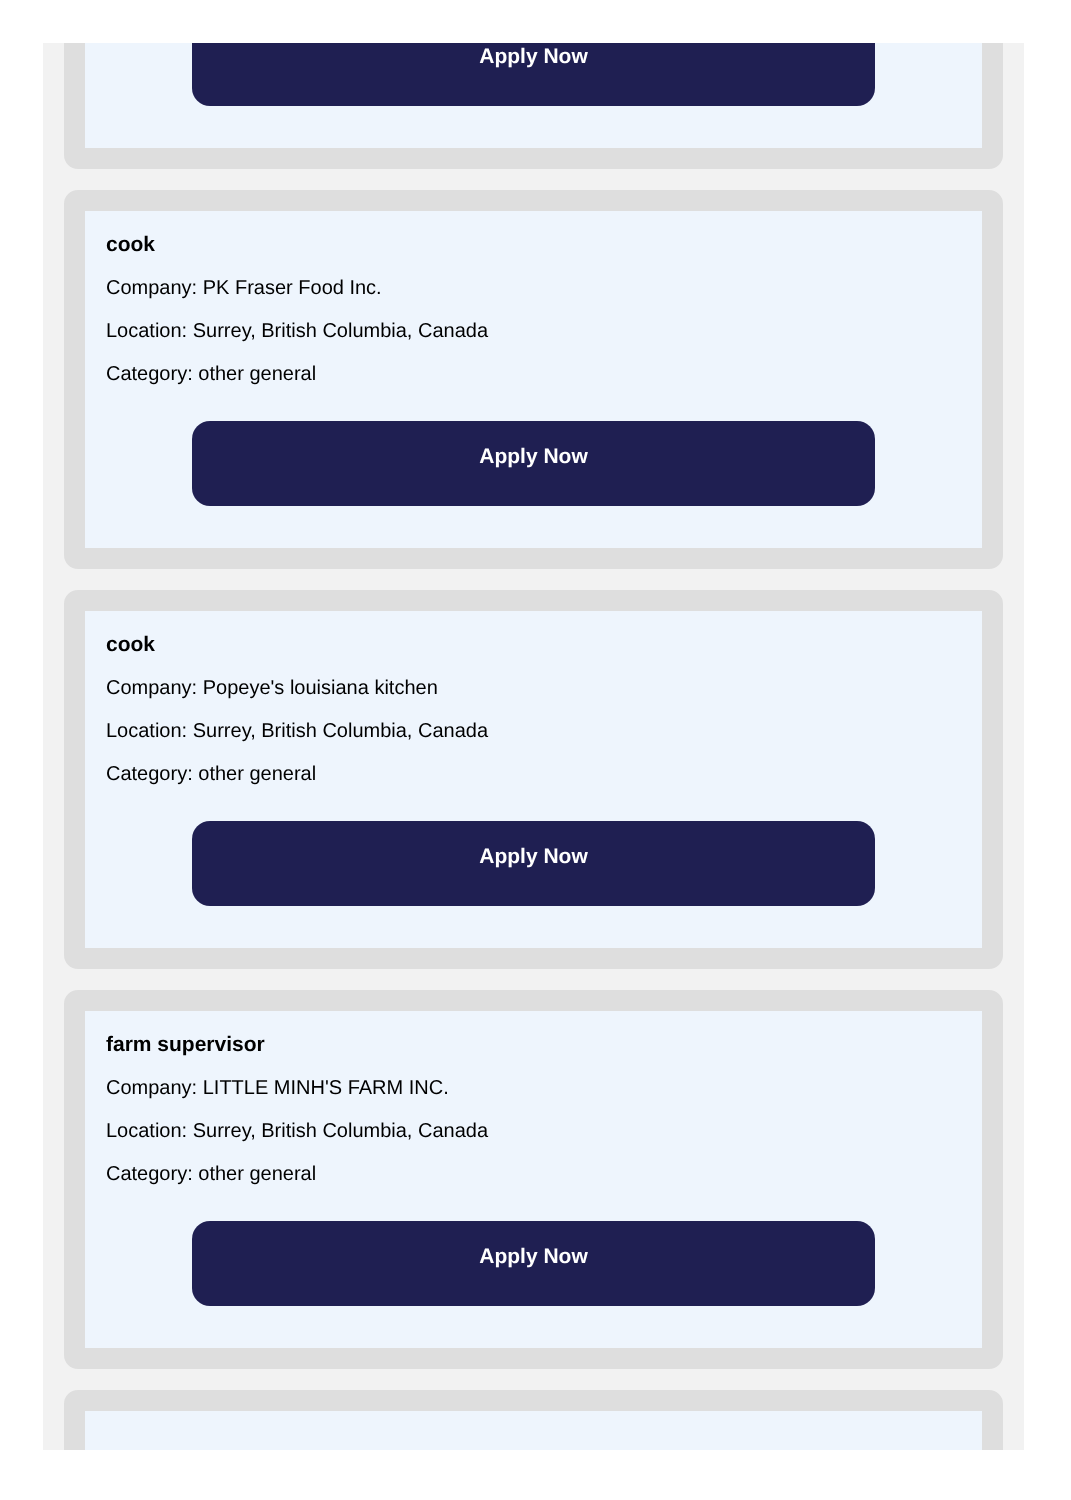Apply Now
cook
Company: PK Fraser Food Inc.
Location: Surrey, British Columbia, Canada
Category: other general
Apply Now
cook
Company: Popeye's louisiana kitchen
Location: Surrey, British Columbia, Canada
Category: other general
Apply Now
farm supervisor
Company: LITTLE MINH'S FARM INC.
Location: Surrey, British Columbia, Canada
Category: other general
Apply Now